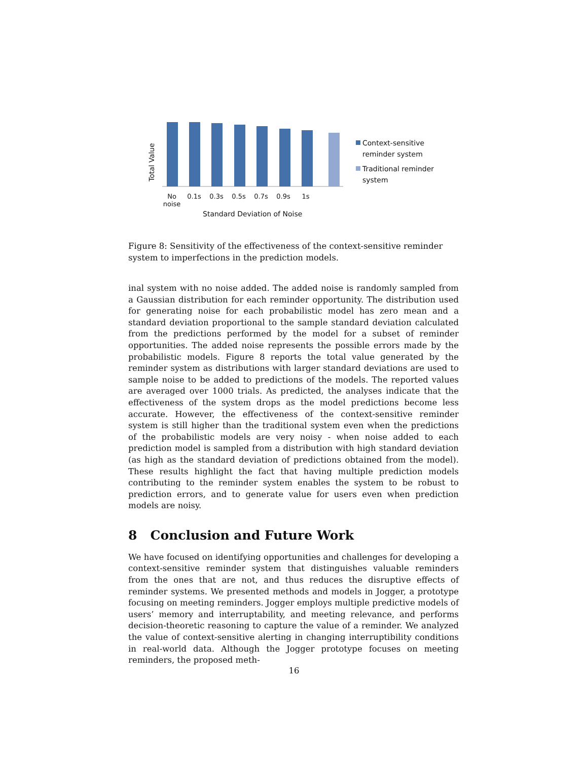Total Value
No
noise 0.1s 0.3s 0.5s 0.7s 0.9s 1s
Standard Deviation of Noise
Context-sensitive
reminder system
Traditional reminder
system
Figure 8: Sensitivity of the effectiveness of the context-sensitive reminder system to imperfections in the prediction models.
inal system with no noise added. The added noise is randomly sampled from a Gaussian distribution for each reminder opportunity. The distribution used for generating noise for each probabilistic model has zero mean and a standard deviation proportional to the sample standard deviation calculated from the predictions performed by the model for a subset of reminder opportunities. The added noise represents the possible errors made by the probabilistic models. Figure 8 reports the total value generated by the reminder system as distributions with larger standard deviations are used to sample noise to be added to predictions of the models. The reported values are averaged over 1000 trials. As predicted, the analyses indicate that the effectiveness of the system drops as the model predictions become less accurate. However, the effectiveness of the context-sensitive reminder system is still higher than the traditional system even when the predictions of the probabilistic models are very noisy - when noise added to each prediction model is sampled from a distribution with high standard deviation (as high as the standard deviation of predictions obtained from the model). These results highlight the fact that having multiple prediction models contributing to the reminder system enables the system to be robust to prediction errors, and to generate value for users even when prediction models are noisy.
8 Conclusion and Future Work
We have focused on identifying opportunities and challenges for developing a context-sensitive reminder system that distinguishes valuable reminders from the ones that are not, and thus reduces the disruptive effects of reminder systems. We presented methods and models in Jogger, a prototype focusing on meeting reminders. Jogger employs multiple predictive models of users’ memory and interruptability, and meeting relevance, and performs decision-theoretic reasoning to capture the value of a reminder. We analyzed the value of context-sensitive alerting in changing interruptibility conditions in real-world data. Although the Jogger prototype focuses on meeting reminders, the proposed meth-
16